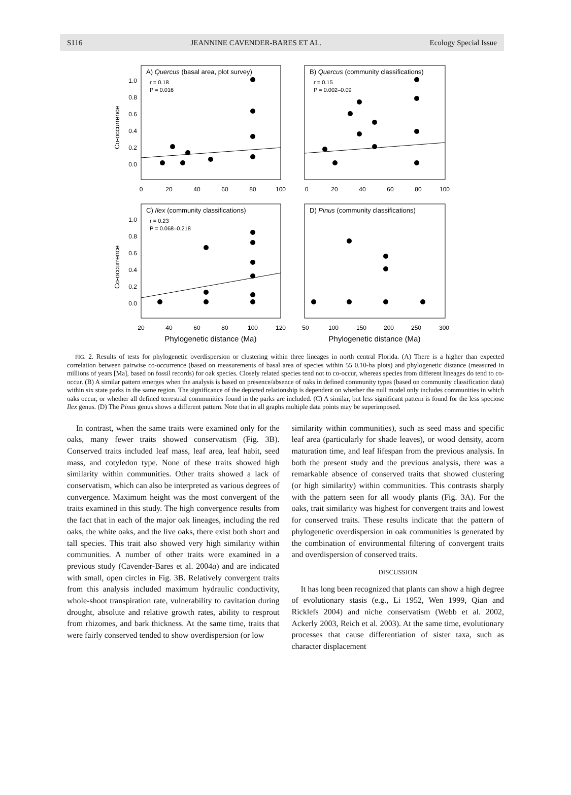S116 JEANNINE CAVENDER-BARES ET AL. Ecology Special Issue
A) Quercus (basal area, plot survey)
B) Quercus (community classifications)
C) Ilex (community classifications)
D) Pinus (community classifications)
r = 0.18
P = 0.016
r = 0.15
P = 0.002–0.09
r = 0.23
P = 0.068–0.218
1.0
0.8
0.6
0.4
0.2
0.0
1.0
0.8
0.6
0.4
0.2
0.0
Co-occurrence
Co-occurrence
0
20
40
60
80
100
0
20
40
60
80
100
20
40
60
80
100
120
50
100
150
200
250
300
Phylogenetic distance (Ma)
Phylogenetic distance (Ma)
FIG. 2. Results of tests for phylogenetic overdispersion or clustering within three lineages in north central Florida. (A) There is a higher than expected correlation between pairwise co-occurrence (based on measurements of basal area of species within 55 0.10-ha plots) and phylogenetic distance (measured in millions of years [Ma], based on fossil records) for oak species. Closely related species tend not to co-occur, whereas species from different lineages do tend to co-occur. (B) A similar pattern emerges when the analysis is based on presence/absence of oaks in defined community types (based on community classification data) within six state parks in the same region. The significance of the depicted relationship is dependent on whether the null model only includes communities in which oaks occur, or whether all defined terrestrial communities found in the parks are included. (C) A similar, but less significant pattern is found for the less speciose Ilex genus. (D) The Pinus genus shows a different pattern. Note that in all graphs multiple data points may be superimposed.
In contrast, when the same traits were examined only for the oaks, many fewer traits showed conservatism (Fig. 3B). Conserved traits included leaf mass, leaf area, leaf habit, seed mass, and cotyledon type. None of these traits showed high similarity within communities. Other traits showed a lack of conservatism, which can also be interpreted as various degrees of convergence. Maximum height was the most convergent of the traits examined in this study. The high convergence results from the fact that in each of the major oak lineages, including the red oaks, the white oaks, and the live oaks, there exist both short and tall species. This trait also showed very high similarity within communities. A number of other traits were examined in a previous study (Cavender-Bares et al. 2004a) and are indicated with small, open circles in Fig. 3B. Relatively convergent traits from this analysis included maximum hydraulic conductivity, whole-shoot transpiration rate, vulnerability to cavitation during drought, absolute and relative growth rates, ability to resprout from rhizomes, and bark thickness. At the same time, traits that were fairly conserved tended to show overdispersion (or low
similarity within communities), such as seed mass and specific leaf area (particularly for shade leaves), or wood density, acorn maturation time, and leaf lifespan from the previous analysis. In both the present study and the previous analysis, there was a remarkable absence of conserved traits that showed clustering (or high similarity) within communities. This contrasts sharply with the pattern seen for all woody plants (Fig. 3A). For the oaks, trait similarity was highest for convergent traits and lowest for conserved traits. These results indicate that the pattern of phylogenetic overdispersion in oak communities is generated by the combination of environmental filtering of convergent traits and overdispersion of conserved traits.
DISCUSSION
It has long been recognized that plants can show a high degree of evolutionary stasis (e.g., Li 1952, Wen 1999, Qian and Ricklefs 2004) and niche conservatism (Webb et al. 2002, Ackerly 2003, Reich et al. 2003). At the same time, evolutionary processes that cause differentiation of sister taxa, such as character displacement